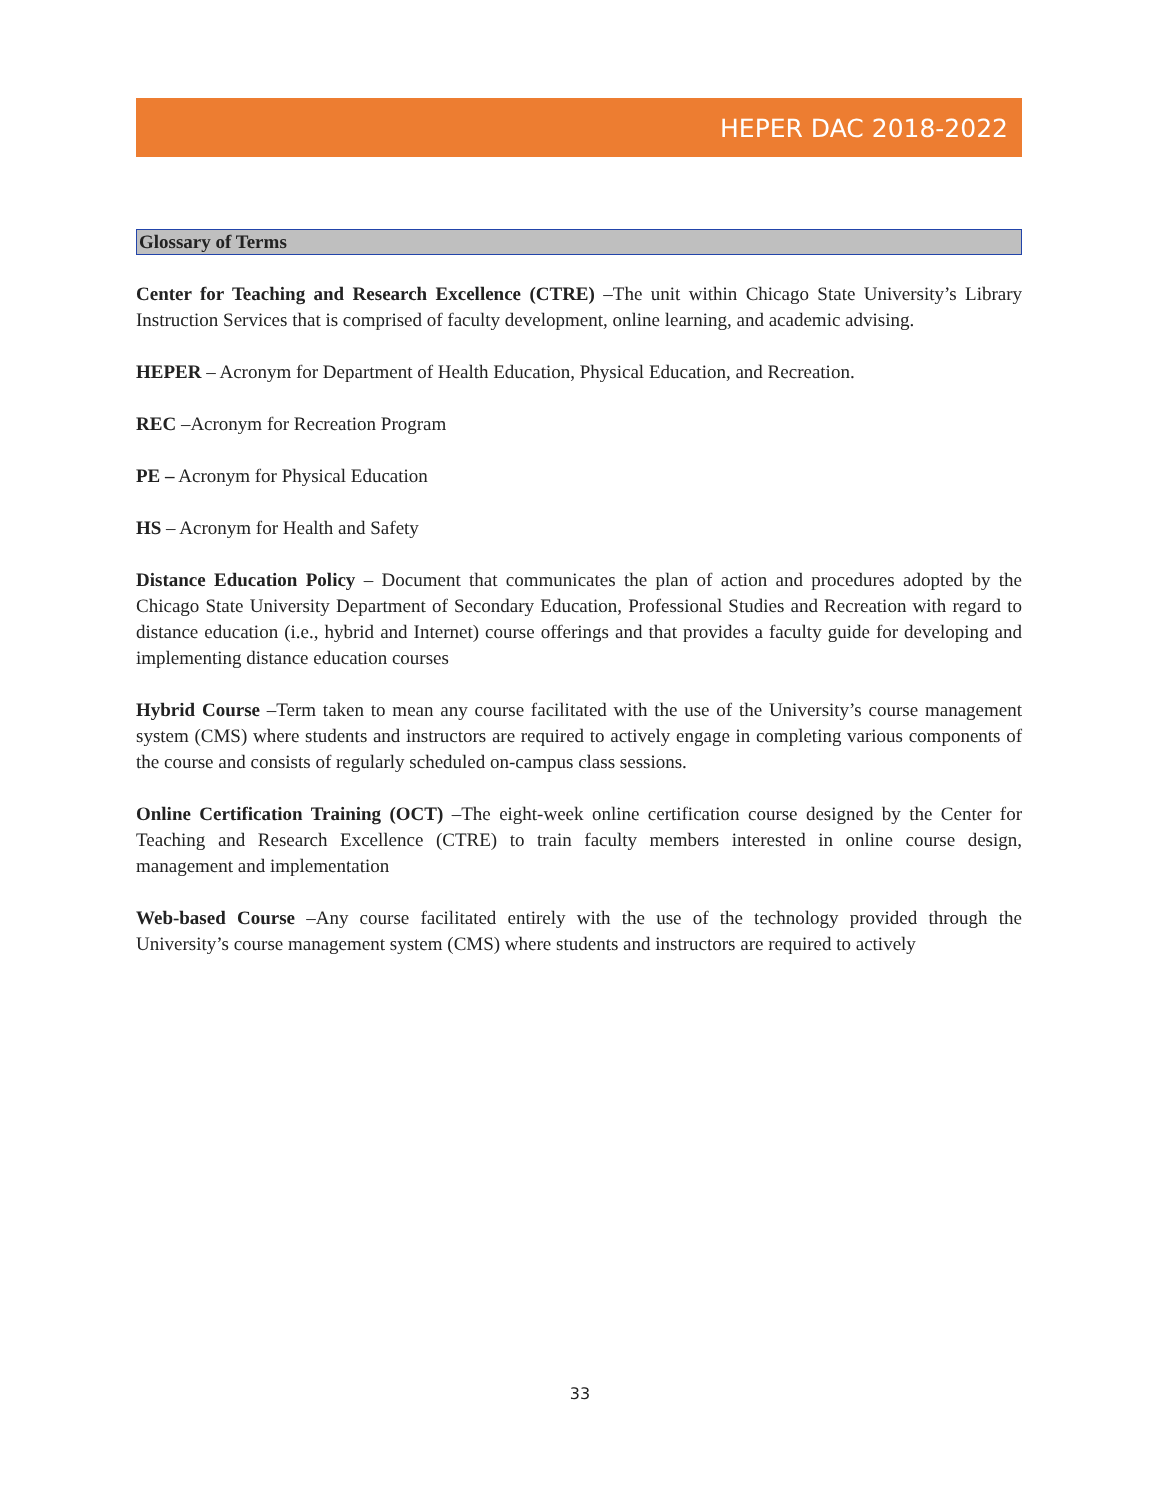HEPER DAC 2018-2022
Glossary of Terms
Center for Teaching and Research Excellence (CTRE) –The unit within Chicago State University’s Library Instruction Services that is comprised of faculty development, online learning, and academic advising.
HEPER – Acronym for Department of Health Education, Physical Education, and Recreation.
REC –Acronym for Recreation Program
PE – Acronym for Physical Education
HS – Acronym for Health and Safety
Distance Education Policy – Document that communicates the plan of action and procedures adopted by the Chicago State University Department of Secondary Education, Professional Studies and Recreation with regard to distance education (i.e., hybrid and Internet) course offerings and that provides a faculty guide for developing and implementing distance education courses
Hybrid Course –Term taken to mean any course facilitated with the use of the University’s course management system (CMS) where students and instructors are required to actively engage in completing various components of the course and consists of regularly scheduled on-campus class sessions.
Online Certification Training (OCT) –The eight-week online certification course designed by the Center for Teaching and Research Excellence (CTRE) to train faculty members interested in online course design, management and implementation
Web-based Course –Any course facilitated entirely with the use of the technology provided through the University’s course management system (CMS) where students and instructors are required to actively
33